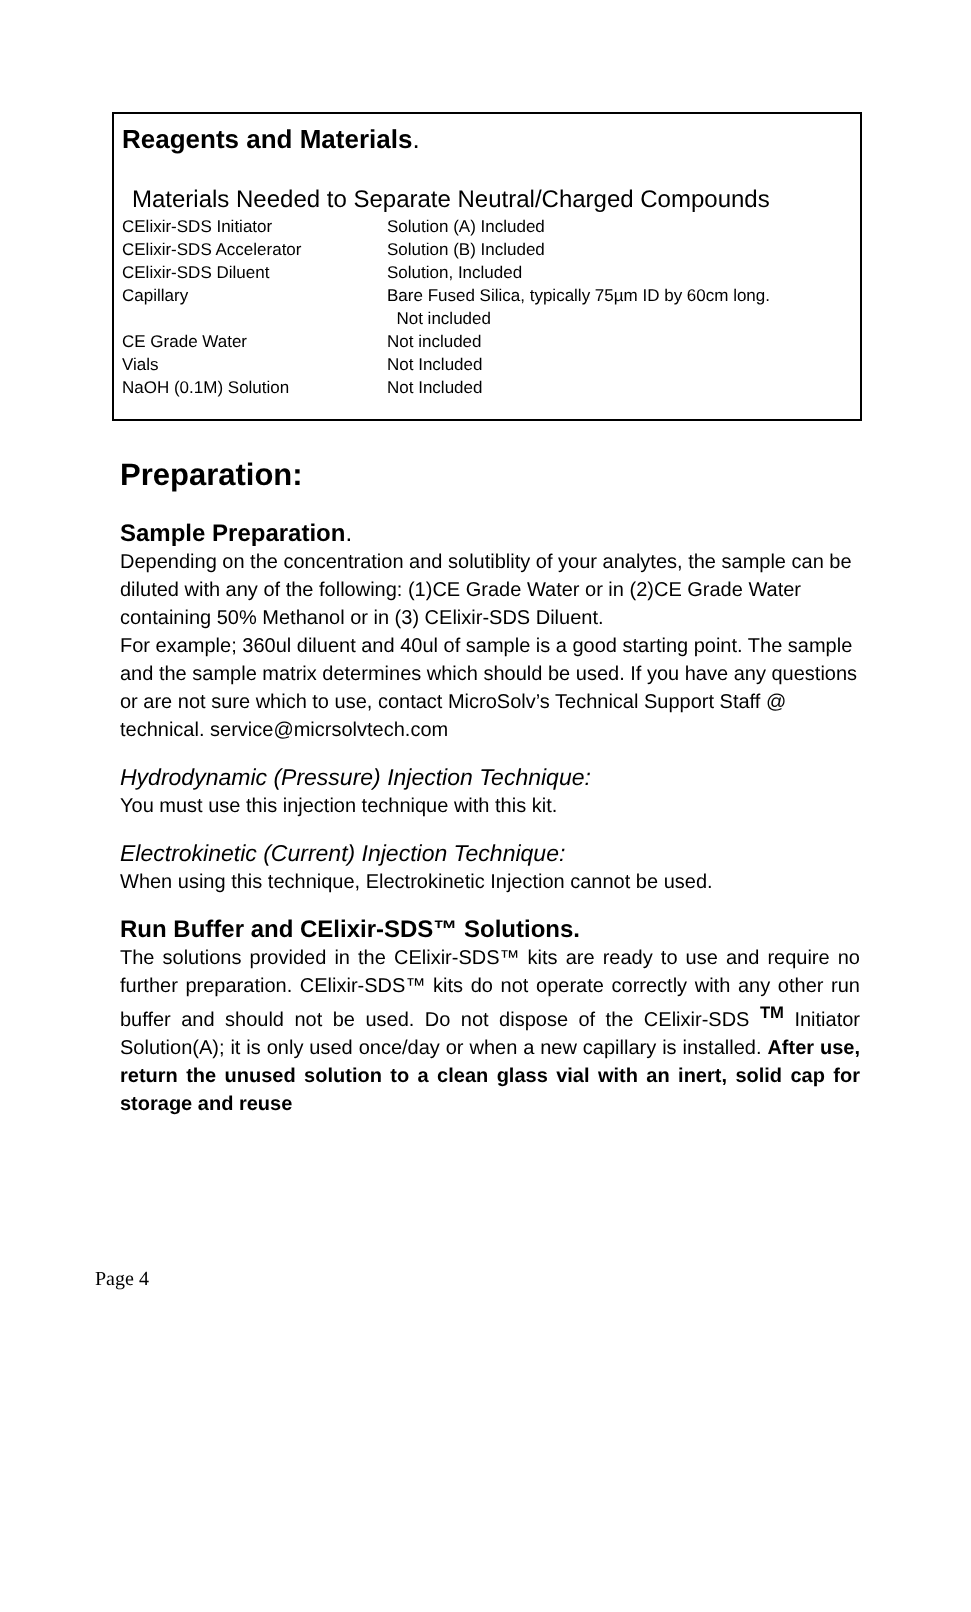Reagents and Materials.
Materials Needed to Separate Neutral/Charged Compounds
| CElixir-SDS Initiator | Solution (A) Included |
| CElixir-SDS Accelerator | Solution (B) Included |
| CElixir-SDS Diluent | Solution, Included |
| Capillary | Bare Fused Silica, typically 75µm ID by 60cm long. Not included |
| CE Grade Water | Not included |
| Vials | Not Included |
| NaOH (0.1M) Solution | Not Included |
Preparation:
Sample Preparation.
Depending on the concentration and solutiblity of your analytes, the sample can be diluted with any of the following: (1)CE Grade Water or in (2)CE Grade Water containing 50% Methanol or in (3) CElixir-SDS Diluent.
For example; 360ul diluent and 40ul of sample is a good starting point. The sample and the sample matrix determines which should be used. If you have any questions or are not sure which to use, contact MicroSolv’s Technical Support Staff @ technical. service@micrsolvtech.com
Hydrodynamic (Pressure) Injection Technique:
You must use this injection technique with this kit.
Electrokinetic (Current) Injection Technique:
When using this technique, Electrokinetic Injection cannot be used.
Run Buffer and CElixir-SDS™ Solutions.
The solutions provided in the CElixir-SDS™ kits are ready to use and require no further preparation. CElixir-SDS™ kits do not operate correctly with any other run buffer and should not be used. Do not dispose of the CElixir-SDS <sup>TM</sup> Initiator Solution(A); it is only used once/day or when a new capillary is installed. After use, return the unused solution to a clean glass vial with an inert, solid cap for storage and reuse
Page 4